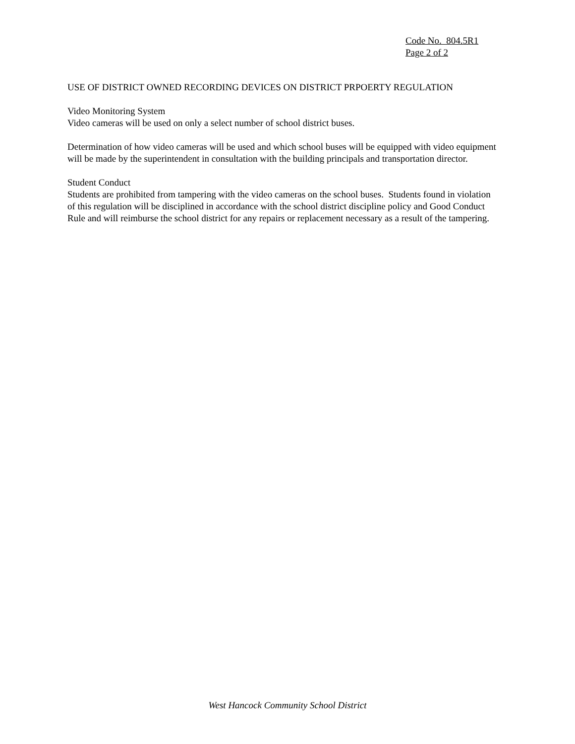Code No. 804.5R1
Page 2 of 2
USE OF DISTRICT OWNED RECORDING DEVICES ON DISTRICT PRPOERTY REGULATION
Video Monitoring System
Video cameras will be used on only a select number of school district buses.
Determination of how video cameras will be used and which school buses will be equipped with video equipment will be made by the superintendent in consultation with the building principals and transportation director.
Student Conduct
Students are prohibited from tampering with the video cameras on the school buses. Students found in violation of this regulation will be disciplined in accordance with the school district discipline policy and Good Conduct Rule and will reimburse the school district for any repairs or replacement necessary as a result of the tampering.
West Hancock Community School District